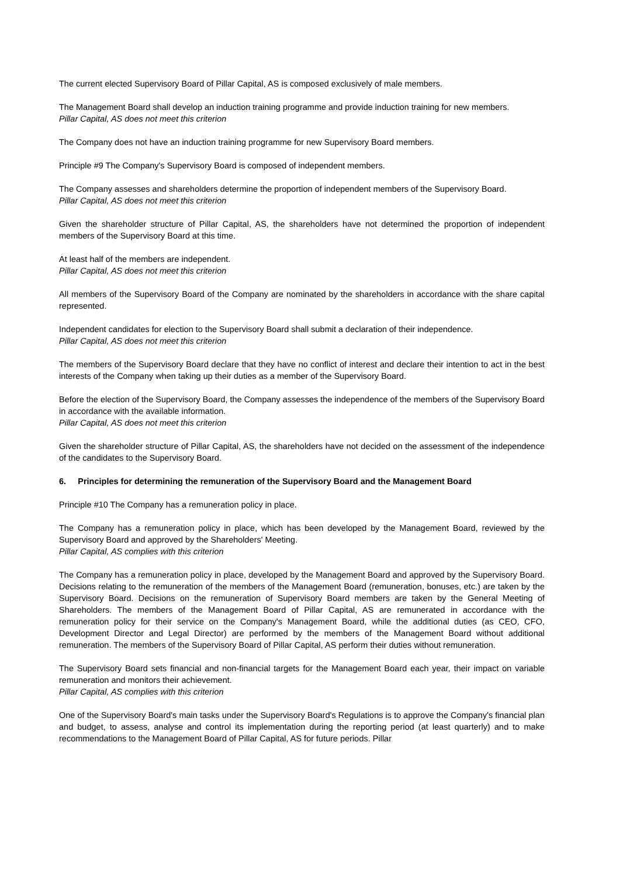The current elected Supervisory Board of Pillar Capital, AS is composed exclusively of male members.
The Management Board shall develop an induction training programme and provide induction training for new members.
Pillar Capital, AS does not meet this criterion
The Company does not have an induction training programme for new Supervisory Board members.
Principle #9 The Company's Supervisory Board is composed of independent members.
The Company assesses and shareholders determine the proportion of independent members of the Supervisory Board.
Pillar Capital, AS does not meet this criterion
Given the shareholder structure of Pillar Capital, AS, the shareholders have not determined the proportion of independent members of the Supervisory Board at this time.
At least half of the members are independent.
Pillar Capital, AS does not meet this criterion
All members of the Supervisory Board of the Company are nominated by the shareholders in accordance with the share capital represented.
Independent candidates for election to the Supervisory Board shall submit a declaration of their independence.
Pillar Capital, AS does not meet this criterion
The members of the Supervisory Board declare that they have no conflict of interest and declare their intention to act in the best interests of the Company when taking up their duties as a member of the Supervisory Board.
Before the election of the Supervisory Board, the Company assesses the independence of the members of the Supervisory Board in accordance with the available information.
Pillar Capital, AS does not meet this criterion
Given the shareholder structure of Pillar Capital, AS, the shareholders have not decided on the assessment of the independence of the candidates to the Supervisory Board.
6. Principles for determining the remuneration of the Supervisory Board and the Management Board
Principle #10 The Company has a remuneration policy in place.
The Company has a remuneration policy in place, which has been developed by the Management Board, reviewed by the Supervisory Board and approved by the Shareholders' Meeting.
Pillar Capital, AS complies with this criterion
The Company has a remuneration policy in place, developed by the Management Board and approved by the Supervisory Board. Decisions relating to the remuneration of the members of the Management Board (remuneration, bonuses, etc.) are taken by the Supervisory Board. Decisions on the remuneration of Supervisory Board members are taken by the General Meeting of Shareholders. The members of the Management Board of Pillar Capital, AS are remunerated in accordance with the remuneration policy for their service on the Company's Management Board, while the additional duties (as CEO, CFO, Development Director and Legal Director) are performed by the members of the Management Board without additional remuneration. The members of the Supervisory Board of Pillar Capital, AS perform their duties without remuneration.
The Supervisory Board sets financial and non-financial targets for the Management Board each year, their impact on variable remuneration and monitors their achievement.
Pillar Capital, AS complies with this criterion
One of the Supervisory Board's main tasks under the Supervisory Board's Regulations is to approve the Company's financial plan and budget, to assess, analyse and control its implementation during the reporting period (at least quarterly) and to make recommendations to the Management Board of Pillar Capital, AS for future periods. Pillar